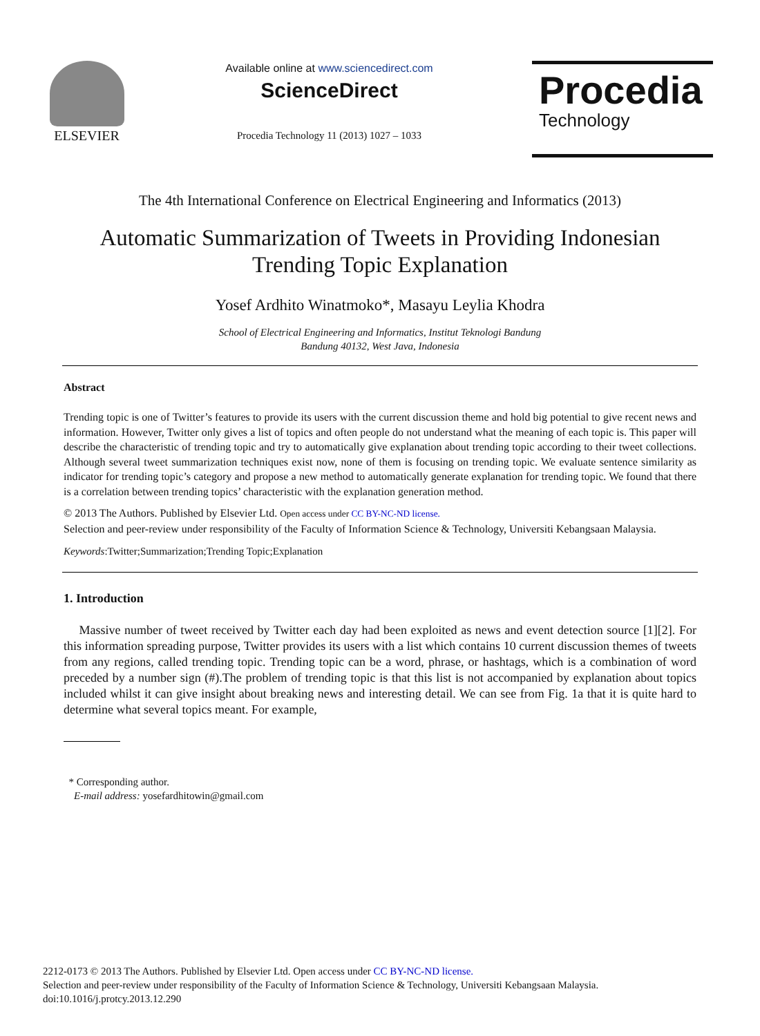ELSEVIER
Available online at www.sciencedirect.com
ScienceDirect
Procedia Technology 11 (2013) 1027 – 1033
Procedia
Technology
The 4th International Conference on Electrical Engineering and Informatics (2013)
Automatic Summarization of Tweets in Providing Indonesian
Trending Topic Explanation
Yosef Ardhito Winatmoko*, Masayu Leylia Khodra
School of Electrical Engineering and Informatics, Institut Teknologi Bandung
Bandung 40132, West Java, Indonesia
Abstract
Trending topic is one of Twitter’s features to provide its users with the current discussion theme and hold big potential to give recent news and information. However, Twitter only gives a list of topics and often people do not understand what the meaning of each topic is. This paper will describe the characteristic of trending topic and try to automatically give explanation about trending topic according to their tweet collections. Although several tweet summarization techniques exist now, none of them is focusing on trending topic. We evaluate sentence similarity as indicator for trending topic’s category and propose a new method to automatically generate explanation for trending topic. We found that there is a correlation between trending topics’ characteristic with the explanation generation method.
© 2013 The Authors. Published by Elsevier Ltd. Open access under CC BY-NC-ND license.
Selection and peer-review under responsibility of the Faculty of Information Science & Technology, Universiti Kebangsaan Malaysia.
Keywords:Twitter;Summarization;Trending Topic;Explanation
1. Introduction
Massive number of tweet received by Twitter each day had been exploited as news and event detection source [1][2]. For this information spreading purpose, Twitter provides its users with a list which contains 10 current discussion themes of tweets from any regions, called trending topic. Trending topic can be a word, phrase, or hashtags, which is a combination of word preceded by a number sign (#).The problem of trending topic is that this list is not accompanied by explanation about topics included whilst it can give insight about breaking news and interesting detail. We can see from Fig. 1a that it is quite hard to determine what several topics meant. For example,
* Corresponding author.
E-mail address: yosefardhitowin@gmail.com
2212-0173 © 2013 The Authors. Published by Elsevier Ltd. Open access under CC BY-NC-ND license.
Selection and peer-review under responsibility of the Faculty of Information Science & Technology, Universiti Kebangsaan Malaysia.
doi:10.1016/j.protcy.2013.12.290